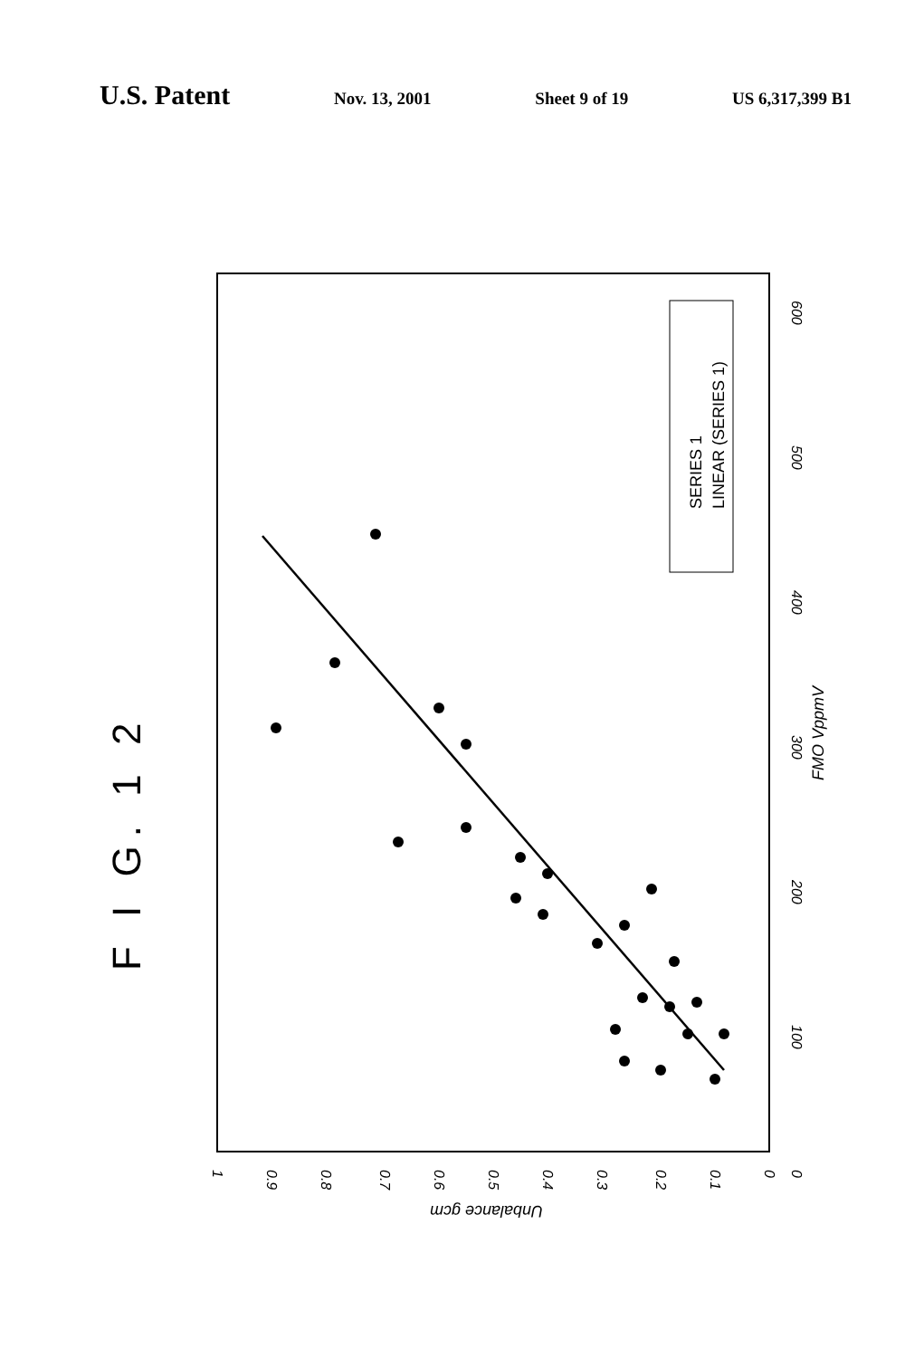U.S. Patent Nov. 13, 2001 Sheet 9 of 19 US 6,317,399 B1
F I G. 1 2
0
100
200
300
400
500
600
FMO VppmV
0
0.1
0.2
0.3
0.4
0.5
0.6
0.7
0.8
0.9
1
Unbalance gcm
SERIES 1
LINEAR (SERIES 1)